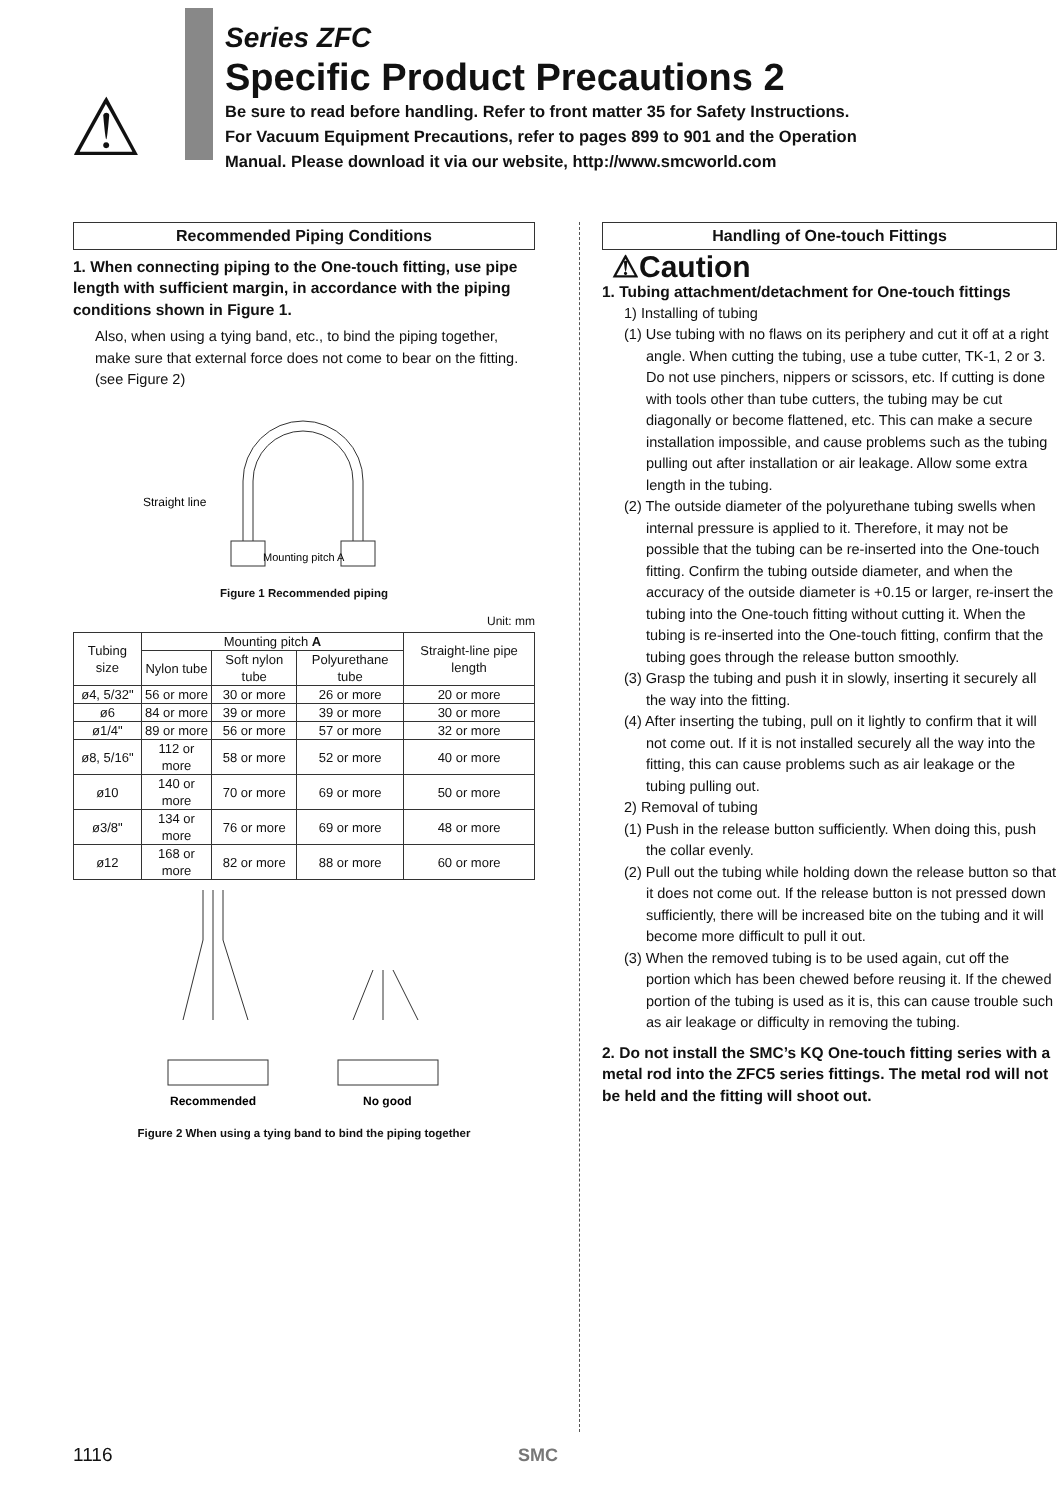⚠
Series ZFC
Specific Product Precautions 2
Be sure to read before handling. Refer to front matter 35 for Safety Instructions.
For Vacuum Equipment Precautions, refer to pages 899 to 901 and the Operation
Manual. Please download it via our website, http://www.smcworld.com
Recommended Piping Conditions
1. When connecting piping to the One-touch fitting, use pipe length with sufficient margin, in accordance with the piping conditions shown in Figure 1.
Also, when using a tying band, etc., to bind the piping together, make sure that external force does not come to bear on the fitting. (see Figure 2)
Straight line
Mounting pitch A
Figure 1 Recommended piping
Unit: mm
| Tubing size | Mounting pitch A | | | Straight-line pipe length |
| --- | --- | --- | --- | --- |
| | Nylon tube | Soft nylon tube | Polyurethane tube | |
| ø4, 5/32" | 56 or more | 30 or more | 26 or more | 20 or more |
| ø6 | 84 or more | 39 or more | 39 or more | 30 or more |
| ø1/4" | 89 or more | 56 or more | 57 or more | 32 or more |
| ø8, 5/16" | 112 or more | 58 or more | 52 or more | 40 or more |
| ø10 | 140 or more | 70 or more | 69 or more | 50 or more |
| ø3/8" | 134 or more | 76 or more | 69 or more | 48 or more |
| ø12 | 168 or more | 82 or more | 88 or more | 60 or more |
Recommended
No good
Figure 2 When using a tying band to bind the piping together
Handling of One-touch Fittings
⚠Caution
1. Tubing attachment/detachment for One-touch fittings
1) Installing of tubing
(1) Use tubing with no flaws on its periphery and cut it off at a right angle. When cutting the tubing, use a tube cutter, TK-1, 2 or 3. Do not use pinchers, nippers or scissors, etc. If cutting is done with tools other than tube cutters, the tubing may be cut diagonally or become flattened, etc. This can make a secure installation impossible, and cause problems such as the tubing pulling out after installation or air leakage. Allow some extra length in the tubing.
(2) The outside diameter of the polyurethane tubing swells when internal pressure is applied to it. Therefore, it may not be possible that the tubing can be re-inserted into the One-touch fitting. Confirm the tubing outside diameter, and when the accuracy of the outside diameter is +0.15 or larger, re-insert the tubing into the One-touch fitting without cutting it. When the tubing is re-inserted into the One-touch fitting, confirm that the tubing goes through the release button smoothly.
(3) Grasp the tubing and push it in slowly, inserting it securely all the way into the fitting.
(4) After inserting the tubing, pull on it lightly to confirm that it will not come out. If it is not installed securely all the way into the fitting, this can cause problems such as air leakage or the tubing pulling out.
2) Removal of tubing
(1) Push in the release button sufficiently. When doing this, push the collar evenly.
(2) Pull out the tubing while holding down the release button so that it does not come out. If the release button is not pressed down sufficiently, there will be increased bite on the tubing and it will become more difficult to pull it out.
(3) When the removed tubing is to be used again, cut off the portion which has been chewed before reusing it. If the chewed portion of the tubing is used as it is, this can cause trouble such as air leakage or difficulty in removing the tubing.
2. Do not install the SMC’s KQ One-touch fitting series with a metal rod into the ZFC5 series fittings. The metal rod will not be held and the fitting will shoot out.
1116 SMC